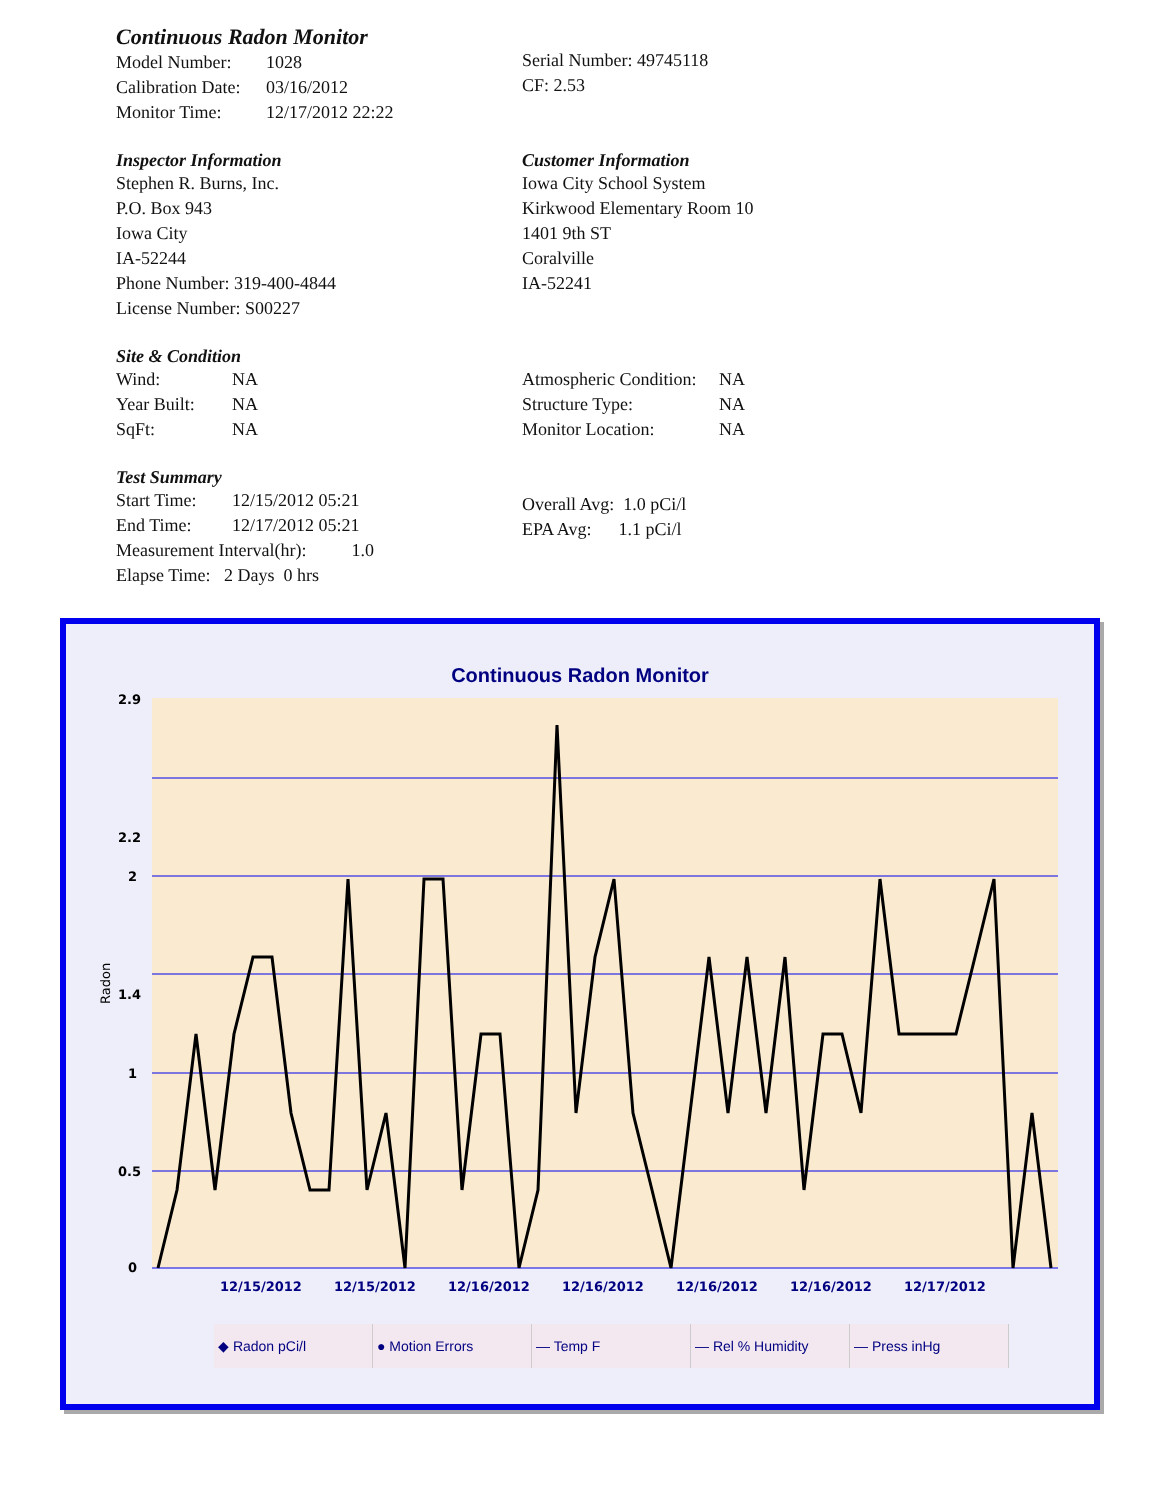Continuous Radon Monitor
| Model Number: | 1028 |
| Calibration Date: | 03/16/2012 |
| Monitor Time: | 12/17/2012 22:22 |
Serial Number: 49745118
CF: 2.53
Inspector Information
Stephen R. Burns, Inc.
P.O. Box 943
Iowa City
IA-52244
Phone Number: 319-400-4844
License Number: S00227
Customer Information
Iowa City School System
Kirkwood Elementary Room 10
1401 9th ST
Coralville
IA-52241
Site & Condition
| Wind: | NA |
| Year Built: | NA |
| SqFt: | NA |
| Atmospheric Condition: | NA |
| Structure Type: | NA |
| Monitor Location: | NA |
Test Summary
| Start Time: | 12/15/2012 05:21 |
| End Time: | 12/17/2012 05:21 |
Measurement Interval(hr): 1.0
Elapse Time: 2 Days 0 hrs
Overall Avg: 1.0 pCi/l
EPA Avg: 1.1 pCi/l
Continuous Radon Monitor
Radon
2.9
2.2
2
1.4
1
0.5
0
12/15/2012
12/15/2012
12/16/2012
12/16/2012
12/16/2012
12/16/2012
12/17/2012
◆ Radon pCi/l ● Motion Errors — Temp F — Rel % Humidity — Press inHg